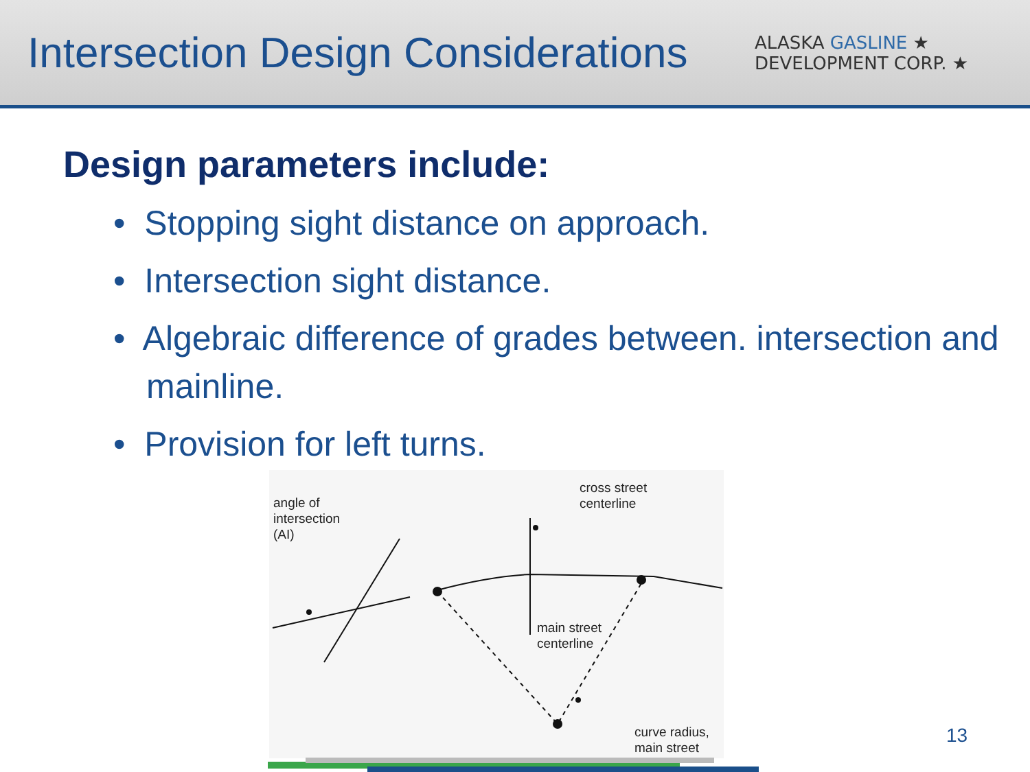Intersection Design Considerations
ALASKA GASLINE ★
DEVELOPMENT CORP. ★
Design parameters include:
• Stopping sight distance on approach.
• Intersection sight distance.
• Algebraic difference of grades between. intersection and mainline.
• Provision for left turns.
angle of
intersection
(AI)
cross street
centerline
main street
centerline
curve radius,
main street
13